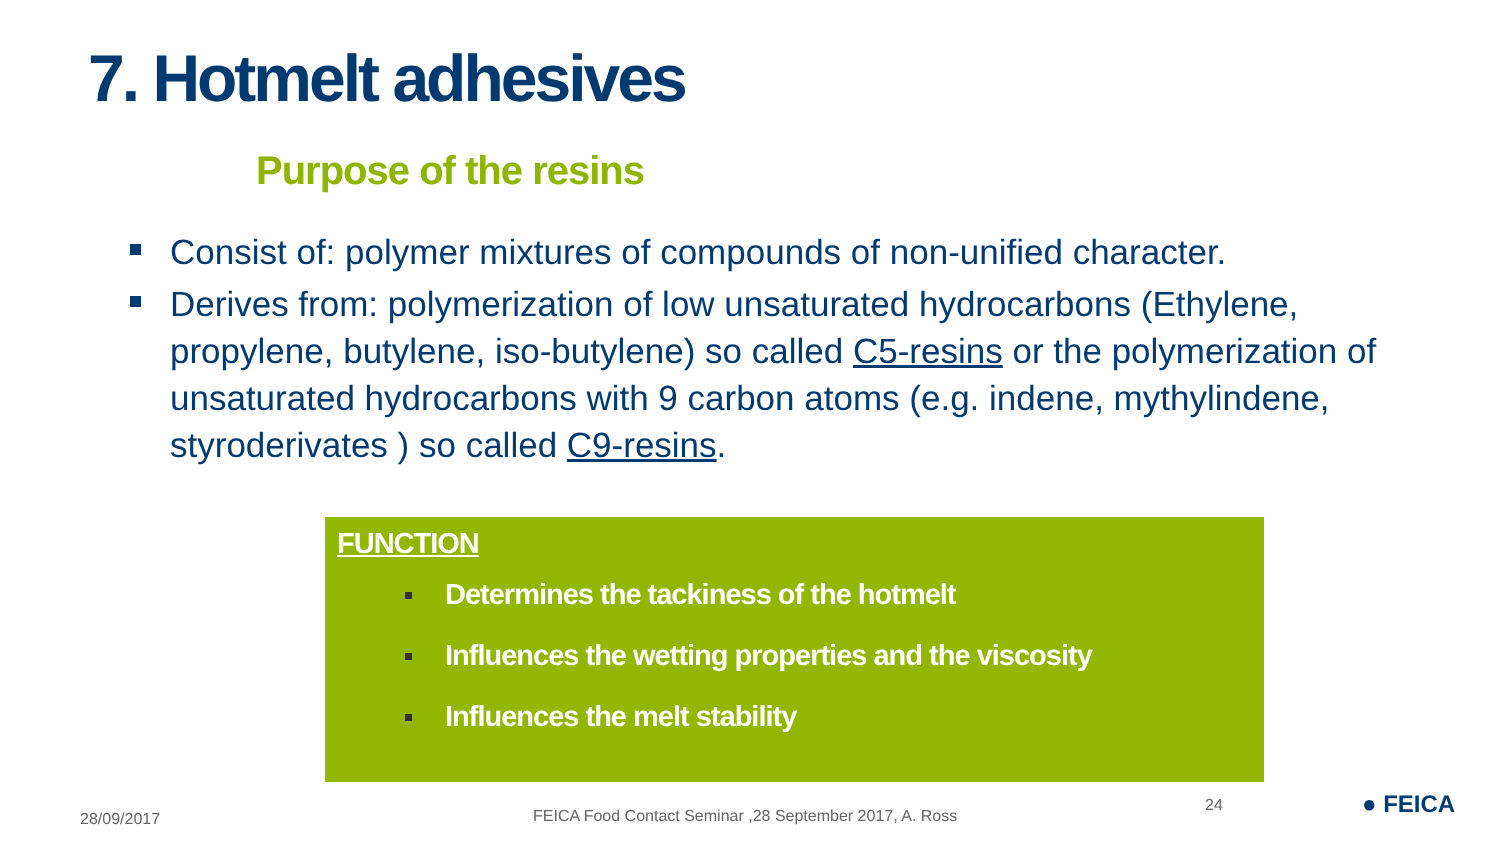7. Hotmelt adhesives
Purpose of the resins
Consist of: polymer mixtures of compounds of non-unified character.
Derives from: polymerization of low unsaturated hydrocarbons (Ethylene, propylene, butylene, iso-butylene) so called C5-resins or the polymerization of unsaturated hydrocarbons with 9 carbon atoms (e.g. indene, mythylindene, styroderivates ) so called C9-resins.
FUNCTION
Determines the tackiness of the hotmelt
Influences the wetting properties and the viscosity
Influences the melt stability
28/09/2017
FEICA Food Contact Seminar ,28 September 2017, A. Ross
24 ● FEICA